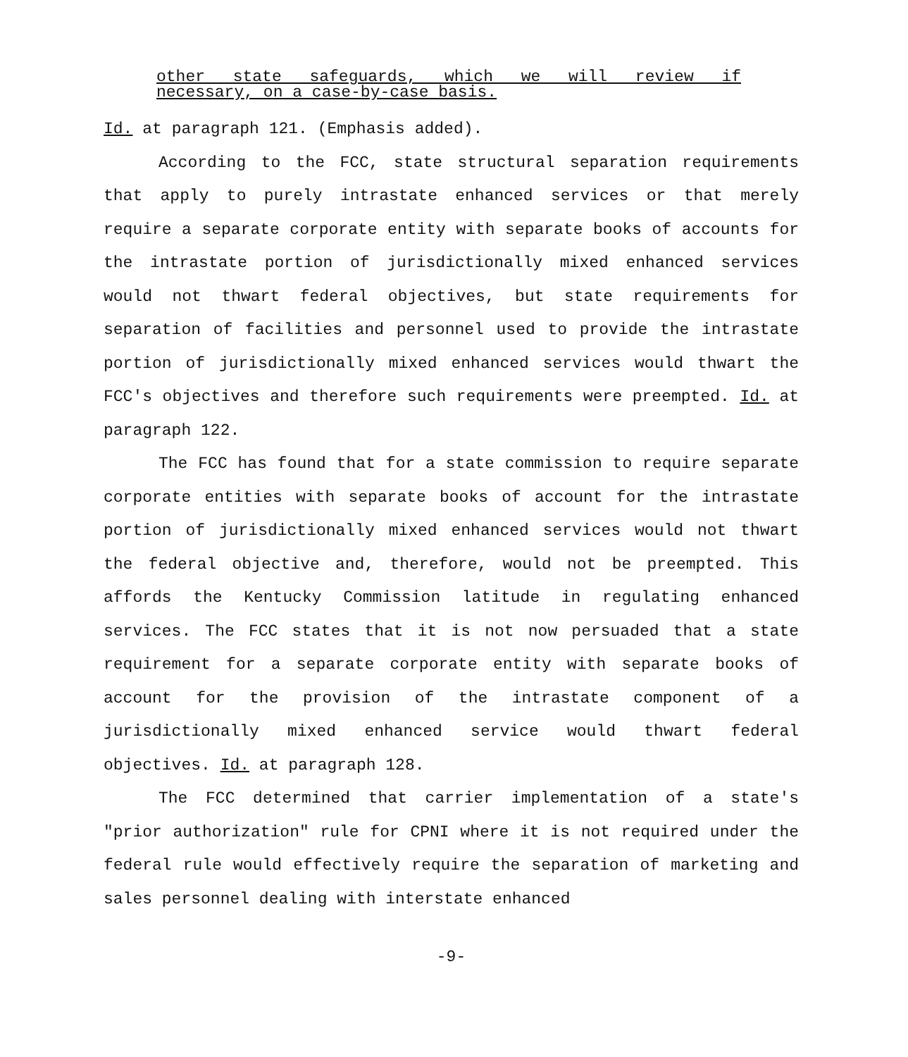other state safeguards, which we will review if
necessary, on a case-by-case basis.
Id. at paragraph 121. (Emphasis added).
According to the FCC, state structural separation requirements that apply to purely intrastate enhanced services or that merely require a separate corporate entity with separate books of accounts for the intrastate portion of jurisdictionally mixed enhanced services would not thwart federal objectives, but state requirements for separation of facilities and personnel used to provide the intrastate portion of jurisdictionally mixed enhanced services would thwart the FCC's objectives and therefore such requirements were preempted. Id. at paragraph 122.
The FCC has found that for a state commission to require separate corporate entities with separate books of account for the intrastate portion of jurisdictionally mixed enhanced services would not thwart the federal objective and, therefore, would not be preempted. This affords the Kentucky Commission latitude in regulating enhanced services. The FCC states that it is not now persuaded that a state requirement for a separate corporate entity with separate books of account for the provision of the intrastate component of a jurisdictionally mixed enhanced service would thwart federal objectives. Id. at paragraph 128.
The FCC determined that carrier implementation of a state's "prior authorization" rule for CPNI where it is not required under the federal rule would effectively require the separation of marketing and sales personnel dealing with interstate enhanced
-9-